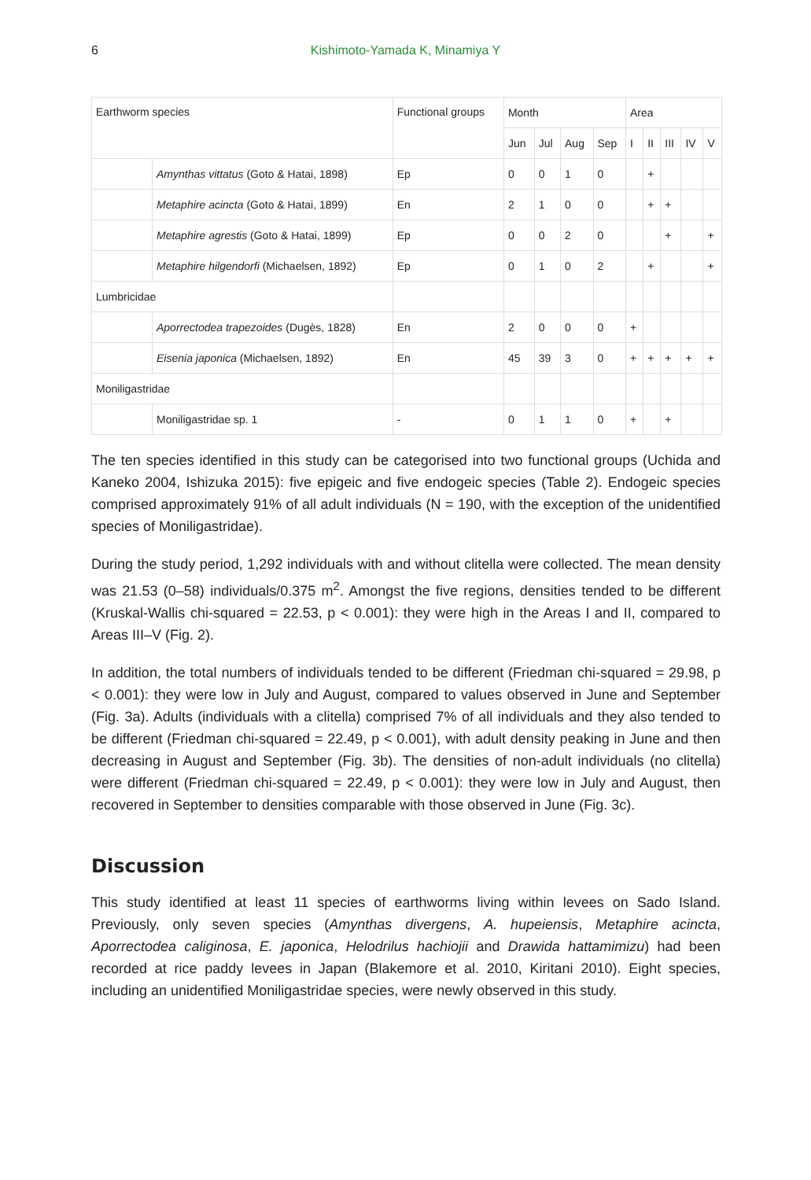6 Kishimoto-Yamada K, Minamiya Y
| Earthworm species | | Functional groups | Month | | | | Area | | | | |
| --- | --- | --- | --- | --- | --- | --- | --- | --- | --- | --- | --- |
| | | | Jun | Jul | Aug | Sep | I | II | III | IV | V |
| | Amynthas vittatus (Goto & Hatai, 1898) | Ep | 0 | 0 | 1 | 0 | | + | | | |
| | Metaphire acincta (Goto & Hatai, 1899) | En | 2 | 1 | 0 | 0 | | + | + | | |
| | Metaphire agrestis (Goto & Hatai, 1899) | Ep | 0 | 0 | 2 | 0 | | | + | | + |
| | Metaphire hilgendorfi (Michaelsen, 1892) | Ep | 0 | 1 | 0 | 2 | | + | | | + |
| Lumbricidae | | | | | | | | | | | |
| | Aporrectodea trapezoides (Dugès, 1828) | En | 2 | 0 | 0 | 0 | + | | | | |
| | Eisenia japonica (Michaelsen, 1892) | En | 45 | 39 | 3 | 0 | + | + | + | + | + |
| Moniligastridae | | | | | | | | | | | |
| | Moniligastridae sp. 1 | - | 0 | 1 | 1 | 0 | + | | + | | |
The ten species identified in this study can be categorised into two functional groups (Uchida and Kaneko 2004, Ishizuka 2015): five epigeic and five endogeic species (Table 2). Endogeic species comprised approximately 91% of all adult individuals (N = 190, with the exception of the unidentified species of Moniligastridae).
During the study period, 1,292 individuals with and without clitella were collected. The mean density was 21.53 (0–58) individuals/0.375 m<sup>2</sup>. Amongst the five regions, densities tended to be different (Kruskal-Wallis chi-squared = 22.53, p < 0.001): they were high in the Areas I and II, compared to Areas III–V (Fig. 2).
In addition, the total numbers of individuals tended to be different (Friedman chi-squared = 29.98, p < 0.001): they were low in July and August, compared to values observed in June and September (Fig. 3a). Adults (individuals with a clitella) comprised 7% of all individuals and they also tended to be different (Friedman chi-squared = 22.49, p < 0.001), with adult density peaking in June and then decreasing in August and September (Fig. 3b). The densities of non-adult individuals (no clitella) were different (Friedman chi-squared = 22.49, p < 0.001): they were low in July and August, then recovered in September to densities comparable with those observed in June (Fig. 3c).
Discussion
This study identified at least 11 species of earthworms living within levees on Sado Island. Previously, only seven species (Amynthas divergens, A. hupeiensis, Metaphire acincta, Aporrectodea caliginosa, E. japonica, Helodrilus hachiojii and Drawida hattamimizu) had been recorded at rice paddy levees in Japan (Blakemore et al. 2010, Kiritani 2010). Eight species, including an unidentified Moniligastridae species, were newly observed in this study.